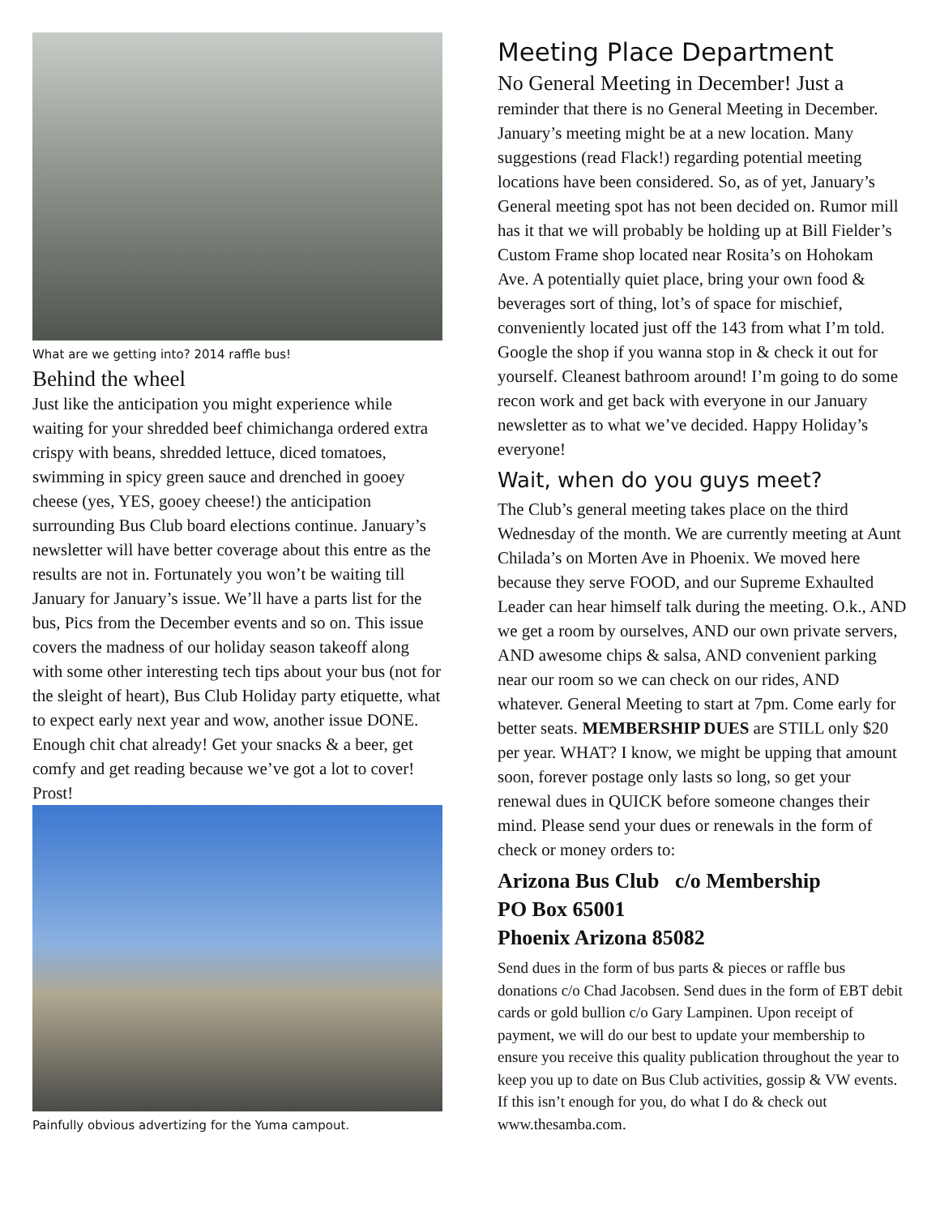What are we getting into? 2014 raffle bus!
Behind the wheel
Just like the anticipation you might experience while waiting for your shredded beef chimichanga ordered extra crispy with beans, shredded lettuce, diced tomatoes, swimming in spicy green sauce and drenched in gooey cheese (yes, YES, gooey cheese!) the anticipation surrounding Bus Club board elections continue. January’s newsletter will have better coverage about this entre as the results are not in. Fortunately you won’t be waiting till January for January’s issue. We’ll have a parts list for the bus, Pics from the December events and so on. This issue covers the madness of our holiday season takeoff along with some other interesting tech tips about your bus (not for the sleight of heart), Bus Club Holiday party etiquette, what to expect early next year and wow, another issue DONE. Enough chit chat already! Get your snacks & a beer, get comfy and get reading because we’ve got a lot to cover! Prost!
Painfully obvious advertizing for the Yuma campout.
Meeting Place Department
No General Meeting in December! Just a reminder that there is no General Meeting in December. January’s meeting might be at a new location. Many suggestions (read Flack!) regarding potential meeting locations have been considered. So, as of yet, January’s General meeting spot has not been decided on. Rumor mill has it that we will probably be holding up at Bill Fielder’s Custom Frame shop located near Rosita’s on Hohokam Ave. A potentially quiet place, bring your own food & beverages sort of thing, lot’s of space for mischief, conveniently located just off the 143 from what I’m told. Google the shop if you wanna stop in & check it out for yourself. Cleanest bathroom around! I’m going to do some recon work and get back with everyone in our January newsletter as to what we’ve decided. Happy Holiday’s everyone!
Wait, when do you guys meet?
The Club’s general meeting takes place on the third Wednesday of the month. We are currently meeting at Aunt Chilada’s on Morten Ave in Phoenix. We moved here because they serve FOOD, and our Supreme Exhaulted Leader can hear himself talk during the meeting. O.k., AND we get a room by ourselves, AND our own private servers, AND awesome chips & salsa, AND convenient parking near our room so we can check on our rides, AND whatever. General Meeting to start at 7pm. Come early for better seats. MEMBERSHIP DUES are STILL only $20 per year. WHAT? I know, we might be upping that amount soon, forever postage only lasts so long, so get your renewal dues in QUICK before someone changes their mind. Please send your dues or renewals in the form of check or money orders to:
Arizona Bus Club c/o Membership
PO Box 65001
Phoenix Arizona 85082
Send dues in the form of bus parts & pieces or raffle bus donations c/o Chad Jacobsen. Send dues in the form of EBT debit cards or gold bullion c/o Gary Lampinen. Upon receipt of payment, we will do our best to update your membership to ensure you receive this quality publication throughout the year to keep you up to date on Bus Club activities, gossip & VW events. If this isn’t enough for you, do what I do & check out www.thesamba.com.